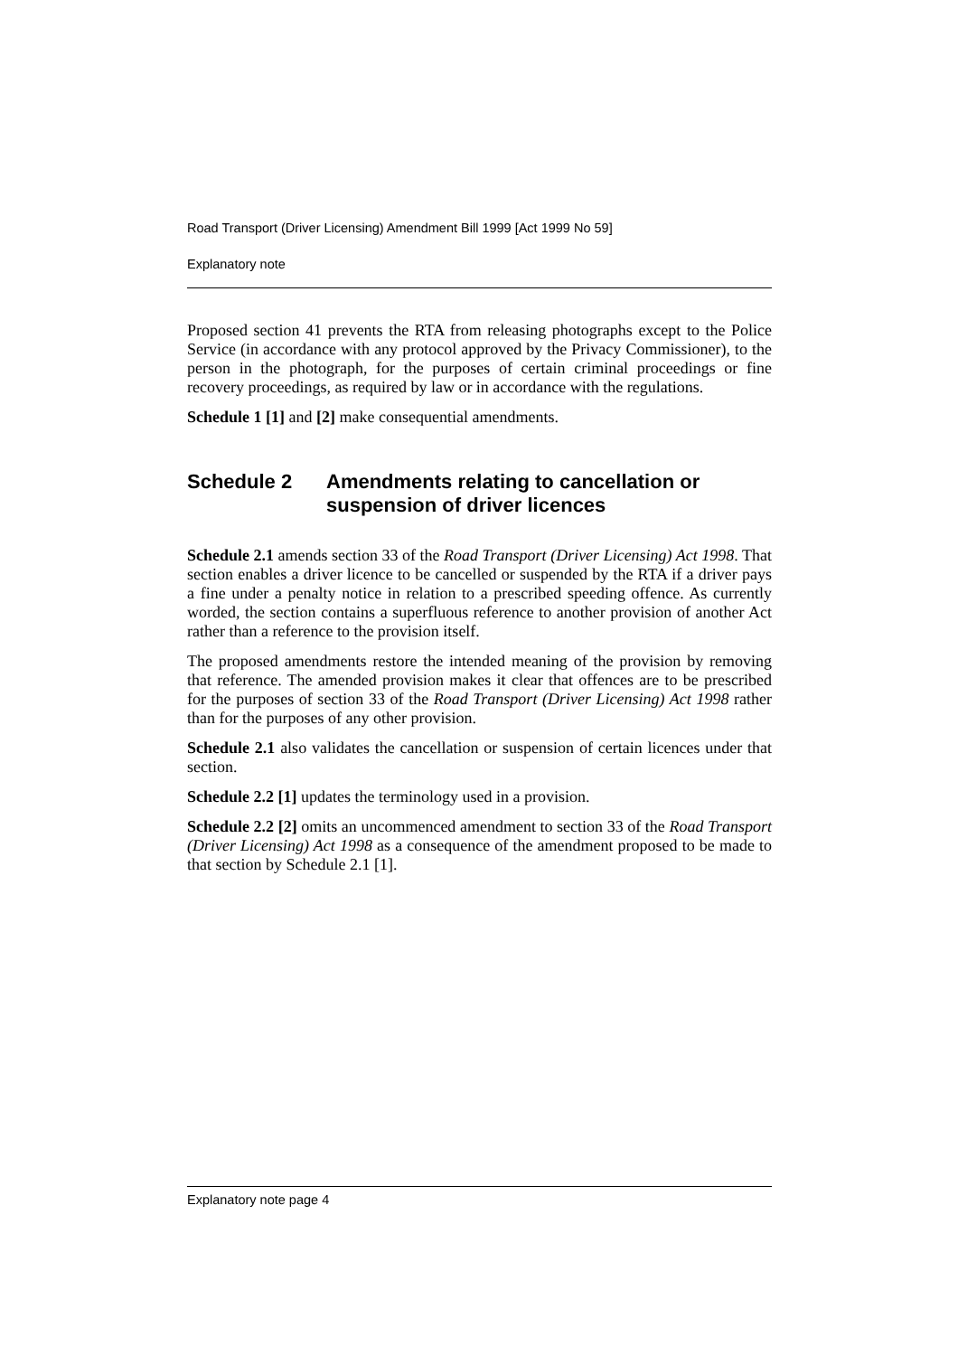Road Transport (Driver Licensing) Amendment Bill 1999 [Act 1999 No 59]
Explanatory note
Proposed section 41 prevents the RTA from releasing photographs except to the Police Service (in accordance with any protocol approved by the Privacy Commissioner), to the person in the photograph, for the purposes of certain criminal proceedings or fine recovery proceedings, as required by law or in accordance with the regulations.
Schedule 1 [1] and [2] make consequential amendments.
Schedule 2 Amendments relating to cancellation or suspension of driver licences
Schedule 2.1 amends section 33 of the Road Transport (Driver Licensing) Act 1998. That section enables a driver licence to be cancelled or suspended by the RTA if a driver pays a fine under a penalty notice in relation to a prescribed speeding offence. As currently worded, the section contains a superfluous reference to another provision of another Act rather than a reference to the provision itself.
The proposed amendments restore the intended meaning of the provision by removing that reference. The amended provision makes it clear that offences are to be prescribed for the purposes of section 33 of the Road Transport (Driver Licensing) Act 1998 rather than for the purposes of any other provision.
Schedule 2.1 also validates the cancellation or suspension of certain licences under that section.
Schedule 2.2 [1] updates the terminology used in a provision.
Schedule 2.2 [2] omits an uncommenced amendment to section 33 of the Road Transport (Driver Licensing) Act 1998 as a consequence of the amendment proposed to be made to that section by Schedule 2.1 [1].
Explanatory note page 4